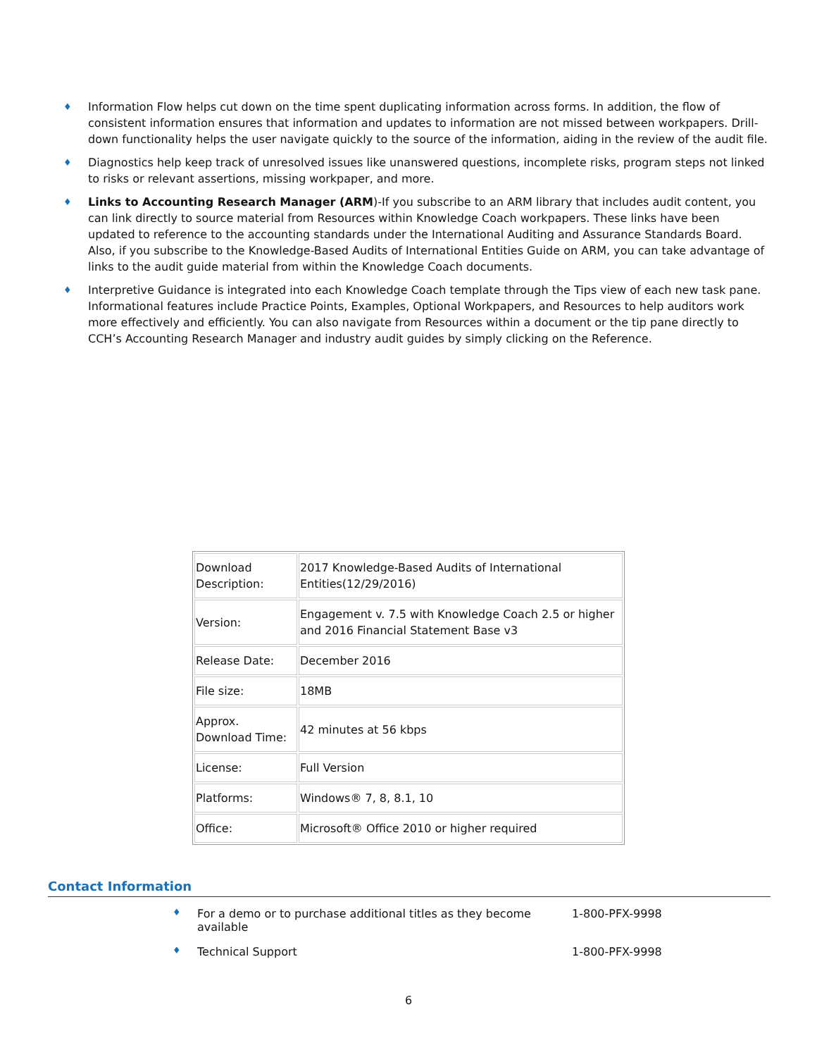♦ Information Flow helps cut down on the time spent duplicating information across forms. In addition, the flow of consistent information ensures that information and updates to information are not missed between workpapers. Drill-down functionality helps the user navigate quickly to the source of the information, aiding in the review of the audit file.
♦ Diagnostics help keep track of unresolved issues like unanswered questions, incomplete risks, program steps not linked to risks or relevant assertions, missing workpaper, and more.
♦ Links to Accounting Research Manager (ARM)-If you subscribe to an ARM library that includes audit content, you can link directly to source material from Resources within Knowledge Coach workpapers. These links have been updated to reference to the accounting standards under the International Auditing and Assurance Standards Board. Also, if you subscribe to the Knowledge-Based Audits of International Entities Guide on ARM, you can take advantage of links to the audit guide material from within the Knowledge Coach documents.
♦ Interpretive Guidance is integrated into each Knowledge Coach template through the Tips view of each new task pane. Informational features include Practice Points, Examples, Optional Workpapers, and Resources to help auditors work more effectively and efficiently. You can also navigate from Resources within a document or the tip pane directly to CCH’s Accounting Research Manager and industry audit guides by simply clicking on the Reference.
| Download Description: | 2017 Knowledge-Based Audits of International Entities(12/29/2016) |
| Version: | Engagement v. 7.5 with Knowledge Coach 2.5 or higher and 2016 Financial Statement Base v3 |
| Release Date: | December 2016 |
| File size: | 18MB |
| Approx. Download Time: | 42 minutes at 56 kbps |
| License: | Full Version |
| Platforms: | Windows® 7, 8, 8.1, 10 |
| Office: | Microsoft® Office 2010 or higher required |
Contact Information
♦ For a demo or to purchase additional titles as they become available 1-800-PFX-9998
♦ Technical Support 1-800-PFX-9998
6